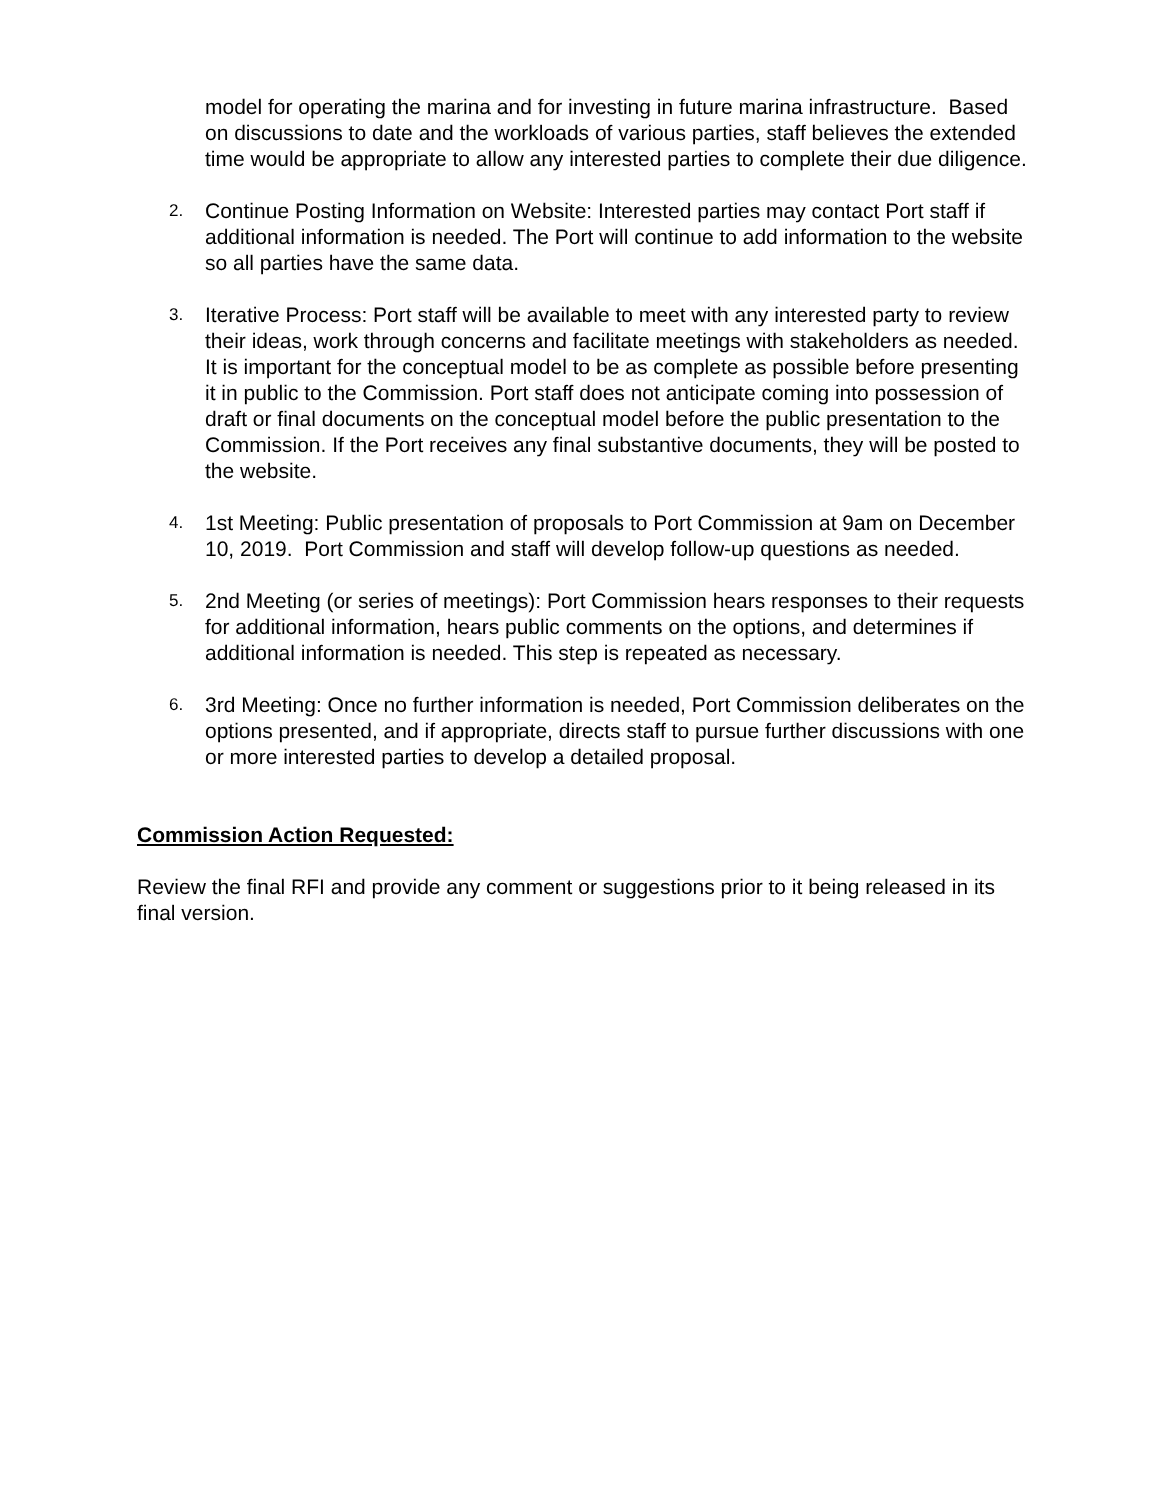model for operating the marina and for investing in future marina infrastructure. Based on discussions to date and the workloads of various parties, staff believes the extended time would be appropriate to allow any interested parties to complete their due diligence.
2. Continue Posting Information on Website: Interested parties may contact Port staff if additional information is needed. The Port will continue to add information to the website so all parties have the same data.
3. Iterative Process: Port staff will be available to meet with any interested party to review their ideas, work through concerns and facilitate meetings with stakeholders as needed. It is important for the conceptual model to be as complete as possible before presenting it in public to the Commission. Port staff does not anticipate coming into possession of draft or final documents on the conceptual model before the public presentation to the Commission. If the Port receives any final substantive documents, they will be posted to the website.
4. 1st Meeting: Public presentation of proposals to Port Commission at 9am on December 10, 2019. Port Commission and staff will develop follow-up questions as needed.
5. 2nd Meeting (or series of meetings): Port Commission hears responses to their requests for additional information, hears public comments on the options, and determines if additional information is needed. This step is repeated as necessary.
6. 3rd Meeting: Once no further information is needed, Port Commission deliberates on the options presented, and if appropriate, directs staff to pursue further discussions with one or more interested parties to develop a detailed proposal.
Commission Action Requested:
Review the final RFI and provide any comment or suggestions prior to it being released in its final version.